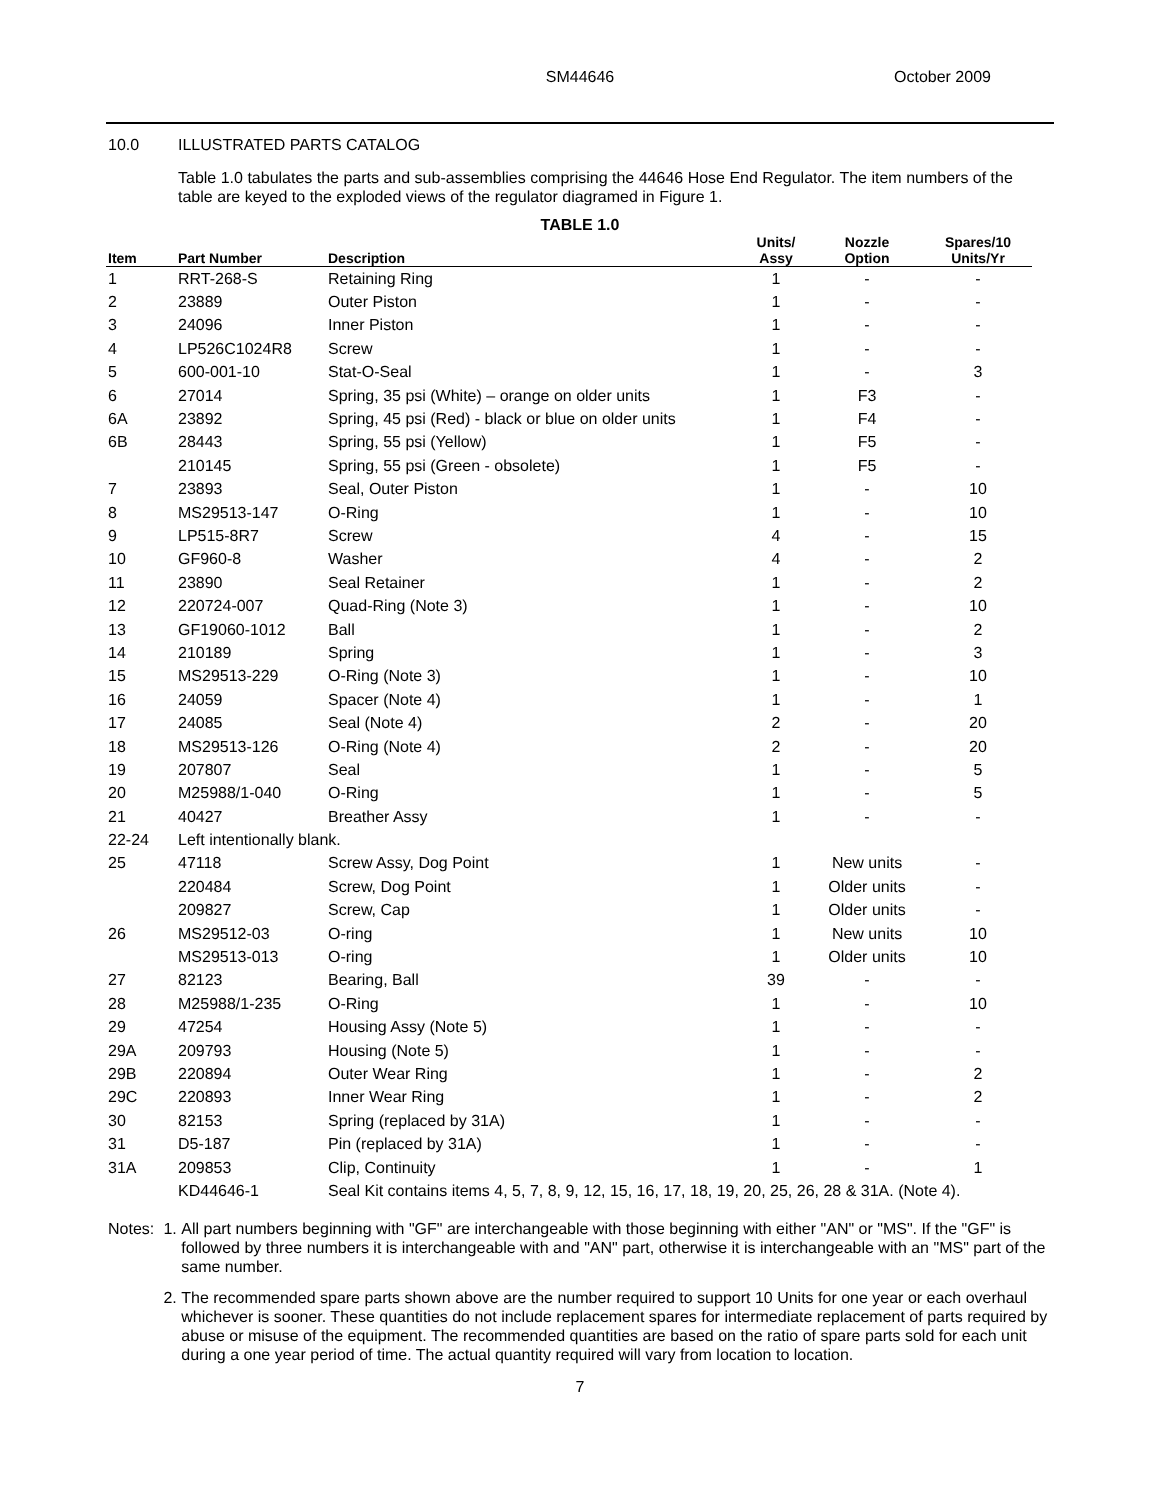SM44646
October 2009
10.0 ILLUSTRATED PARTS CATALOG
Table 1.0 tabulates the parts and sub-assemblies comprising the 44646 Hose End Regulator. The item numbers of the table are keyed to the exploded views of the regulator diagramed in Figure 1.
TABLE 1.0
| Item | Part Number | Description | Units/ Assy | Nozzle Option | Spares/10 Units/Yr |
| --- | --- | --- | --- | --- | --- |
| 1 | RRT-268-S | Retaining Ring | 1 | - | - |
| 2 | 23889 | Outer Piston | 1 | - | - |
| 3 | 24096 | Inner Piston | 1 | - | - |
| 4 | LP526C1024R8 | Screw | 1 | - | - |
| 5 | 600-001-10 | Stat-O-Seal | 1 | - | 3 |
| 6 | 27014 | Spring, 35 psi (White) – orange on older units | 1 | F3 | - |
| 6A | 23892 | Spring, 45 psi (Red) - black or blue on older units | 1 | F4 | - |
| 6B | 28443 | Spring, 55 psi (Yellow) | 1 | F5 | - |
| | 210145 | Spring, 55 psi (Green - obsolete) | 1 | F5 | - |
| 7 | 23893 | Seal, Outer Piston | 1 | - | 10 |
| 8 | MS29513-147 | O-Ring | 1 | - | 10 |
| 9 | LP515-8R7 | Screw | 4 | - | 15 |
| 10 | GF960-8 | Washer | 4 | - | 2 |
| 11 | 23890 | Seal Retainer | 1 | - | 2 |
| 12 | 220724-007 | Quad-Ring (Note 3) | 1 | - | 10 |
| 13 | GF19060-1012 | Ball | 1 | - | 2 |
| 14 | 210189 | Spring | 1 | - | 3 |
| 15 | MS29513-229 | O-Ring (Note 3) | 1 | - | 10 |
| 16 | 24059 | Spacer (Note 4) | 1 | - | 1 |
| 17 | 24085 | Seal (Note 4) | 2 | - | 20 |
| 18 | MS29513-126 | O-Ring (Note 4) | 2 | - | 20 |
| 19 | 207807 | Seal | 1 | - | 5 |
| 20 | M25988/1-040 | O-Ring | 1 | - | 5 |
| 21 | 40427 | Breather Assy | 1 | - | - |
| 22-24 | Left intentionally blank. | | | | |
| 25 | 47118 | Screw Assy, Dog Point | 1 | New units | - |
| | 220484 | Screw, Dog Point | 1 | Older units | - |
| | 209827 | Screw, Cap | 1 | Older units | - |
| 26 | MS29512-03 | O-ring | 1 | New units | 10 |
| | MS29513-013 | O-ring | 1 | Older units | 10 |
| 27 | 82123 | Bearing, Ball | 39 | - | - |
| 28 | M25988/1-235 | O-Ring | 1 | - | 10 |
| 29 | 47254 | Housing Assy (Note 5) | 1 | - | - |
| 29A | 209793 | Housing (Note 5) | 1 | - | - |
| 29B | 220894 | Outer Wear Ring | 1 | - | 2 |
| 29C | 220893 | Inner Wear Ring | 1 | - | 2 |
| 30 | 82153 | Spring (replaced by 31A) | 1 | - | - |
| 31 | D5-187 | Pin (replaced by 31A) | 1 | - | - |
| 31A | 209853 | Clip, Continuity | 1 | - | 1 |
| | KD44646-1 | Seal Kit contains items 4, 5, 7, 8, 9, 12, 15, 16, 17, 18, 19, 20, 25, 26, 28 & 31A. (Note 4). | | | |
Notes: 1. All part numbers beginning with "GF" are interchangeable with those beginning with either "AN" or "MS". If the "GF" is followed by three numbers it is interchangeable with and "AN" part, otherwise it is interchangeable with an "MS" part of the same number.
2. The recommended spare parts shown above are the number required to support 10 Units for one year or each overhaul whichever is sooner. These quantities do not include replacement spares for intermediate replacement of parts required by abuse or misuse of the equipment. The recommended quantities are based on the ratio of spare parts sold for each unit during a one year period of time. The actual quantity required will vary from location to location.
7